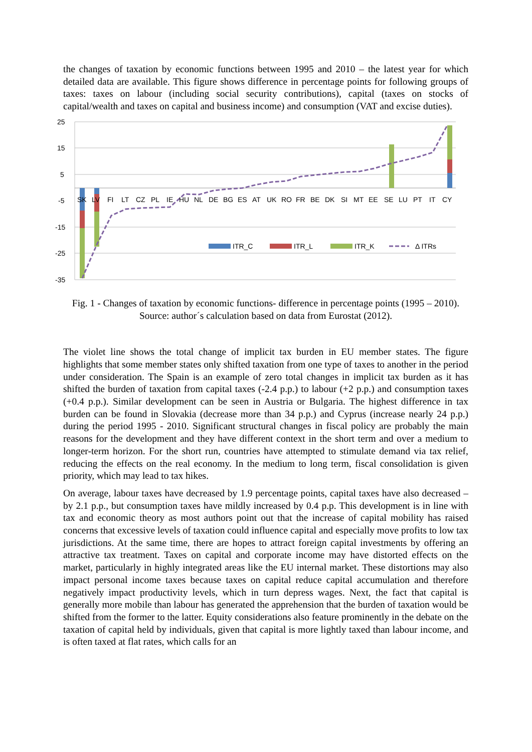the changes of taxation by economic functions between 1995 and 2010 – the latest year for which detailed data are available. This figure shows difference in percentage points for following groups of taxes: taxes on labour (including social security contributions), capital (taxes on stocks of capital/wealth and taxes on capital and business income) and consumption (VAT and excise duties).
25
15
5
-5
-15
-25
-35
SK
LV
FI
LT
CZ
PL
IE
HU
NL
DE
BG
ES
AT
UK
RO
FR
BE
DK
SI
MT
EE
SE
LU
PT
IT
CY
ITR_C
ITR_L
ITR_K
Δ ITRs
Fig. 1 - Changes of taxation by economic functions- difference in percentage points (1995 – 2010). Source: author´s calculation based on data from Eurostat (2012).
The violet line shows the total change of implicit tax burden in EU member states. The figure highlights that some member states only shifted taxation from one type of taxes to another in the period under consideration. The Spain is an example of zero total changes in implicit tax burden as it has shifted the burden of taxation from capital taxes (-2.4 p.p.) to labour (+2 p.p.) and consumption taxes (+0.4 p.p.). Similar development can be seen in Austria or Bulgaria. The highest difference in tax burden can be found in Slovakia (decrease more than 34 p.p.) and Cyprus (increase nearly 24 p.p.) during the period 1995 - 2010. Significant structural changes in fiscal policy are probably the main reasons for the development and they have different context in the short term and over a medium to longer-term horizon. For the short run, countries have attempted to stimulate demand via tax relief, reducing the effects on the real economy. In the medium to long term, fiscal consolidation is given priority, which may lead to tax hikes.
On average, labour taxes have decreased by 1.9 percentage points, capital taxes have also decreased – by 2.1 p.p., but consumption taxes have mildly increased by 0.4 p.p. This development is in line with tax and economic theory as most authors point out that the increase of capital mobility has raised concerns that excessive levels of taxation could influence capital and especially move profits to low tax jurisdictions. At the same time, there are hopes to attract foreign capital investments by offering an attractive tax treatment. Taxes on capital and corporate income may have distorted effects on the market, particularly in highly integrated areas like the EU internal market. These distortions may also impact personal income taxes because taxes on capital reduce capital accumulation and therefore negatively impact productivity levels, which in turn depress wages. Next, the fact that capital is generally more mobile than labour has generated the apprehension that the burden of taxation would be shifted from the former to the latter. Equity considerations also feature prominently in the debate on the taxation of capital held by individuals, given that capital is more lightly taxed than labour income, and is often taxed at flat rates, which calls for an